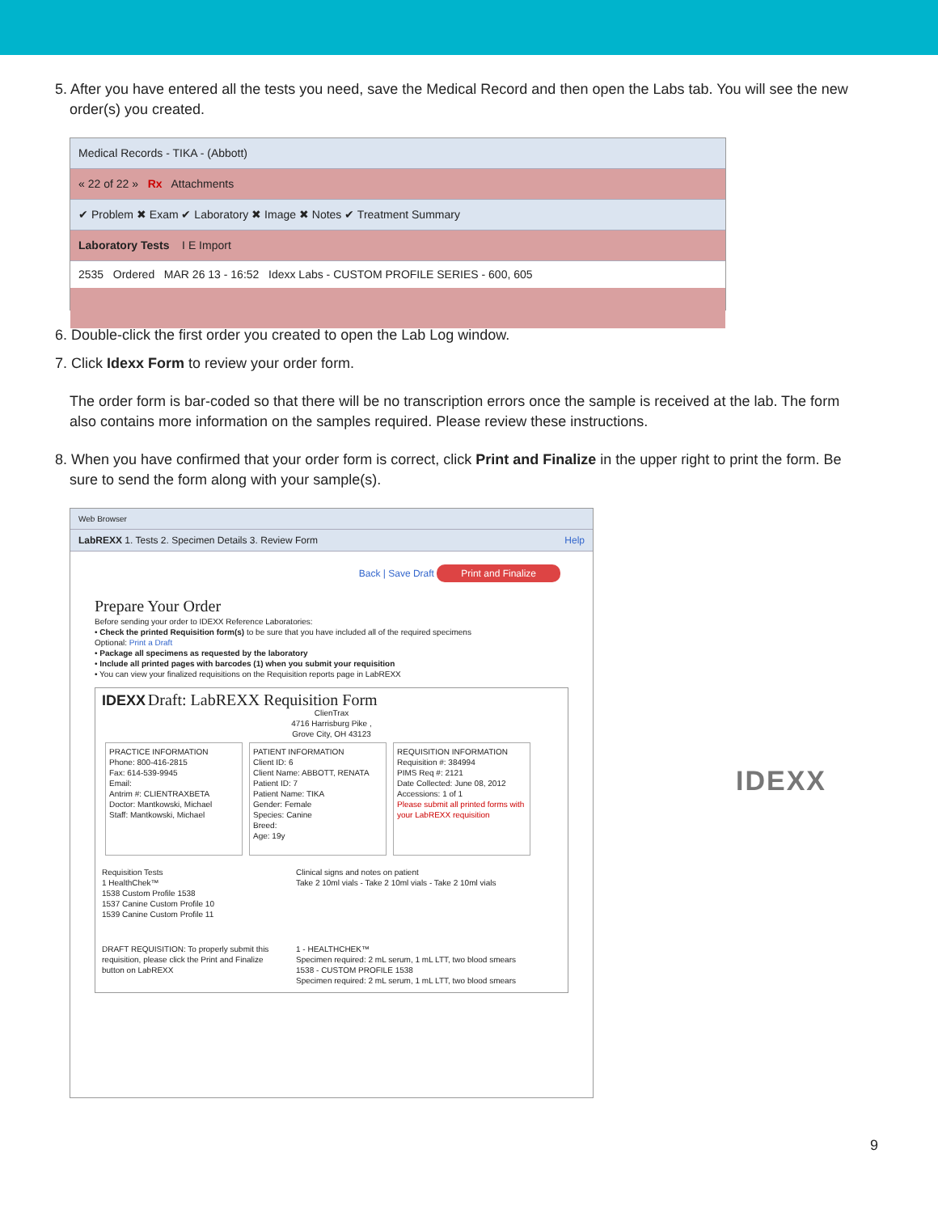5. After you have entered all the tests you need, save the Medical Record and then open the Labs tab. You will see the new
order(s) you created.
Medical Records - TIKA - (Abbott)
« 22 of 22 » Rx Attachments
✔ Problem ✖ Exam ✔ Laboratory ✖ Image ✖ Notes ✔ Treatment Summary
Laboratory Tests I E Import
2535 Ordered MAR 26 13 - 16:52 Idexx Labs - CUSTOM PROFILE SERIES - 600, 605
6. Double-click the first order you created to open the Lab Log window.
7. Click Idexx Form to review your order form.
The order form is bar-coded so that there will be no transcription errors once the sample is received at the lab. The form also contains more information on the samples required. Please review these instructions.
8. When you have confirmed that your order form is correct, click Print and Finalize in the upper right to print the form. Be
sure to send the form along with your sample(s).
Web Browser
LabREXX 1. Tests 2. Specimen Details 3. Review Form Help
Back | Save Draft Print and Finalize
Prepare Your Order
Before sending your order to IDEXX Reference Laboratories:
• Check the printed Requisition form(s) to be sure that you have included all of the required specimens
Optional: Print a Draft
• Package all specimens as requested by the laboratory
• Include all printed pages with barcodes (1) when you submit your requisition
• You can view your finalized requisitions on the Requisition reports page in LabREXX
IDEXX Draft: LabREXX Requisition Form
ClienTrax
4716 Harrisburg Pike ,
Grove City, OH 43123
PRACTICE INFORMATION
Phone: 800-416-2815
Fax: 614-539-9945
Email:
Antrim #: CLIENTRAXBETA
Doctor: Mantkowski, Michael
Staff: Mantkowski, Michael
PATIENT INFORMATION
Client ID: 6
Client Name: ABBOTT, RENATA
Patient ID: 7
Patient Name: TIKA
Gender: Female
Species: Canine
Breed:
Age: 19y
REQUISITION INFORMATION
Requisition #: 384994
PIMS Req #: 2121
Date Collected: June 08, 2012
Accessions: 1 of 1
Please submit all printed forms with your LabREXX requisition
Requisition Tests
1 HealthChek™
1538 Custom Profile 1538
1537 Canine Custom Profile 10
1539 Canine Custom Profile 11
Clinical signs and notes on patient
Take 2 10ml vials - Take 2 10ml vials - Take 2 10ml vials
DRAFT REQUISITION: To properly submit this requisition, please click the Print and Finalize button on LabREXX
1 - HEALTHCHEK™
Specimen required: 2 mL serum, 1 mL LTT, two blood smears
1538 - CUSTOM PROFILE 1538
Specimen required: 2 mL serum, 1 mL LTT, two blood smears
IDEXX
9